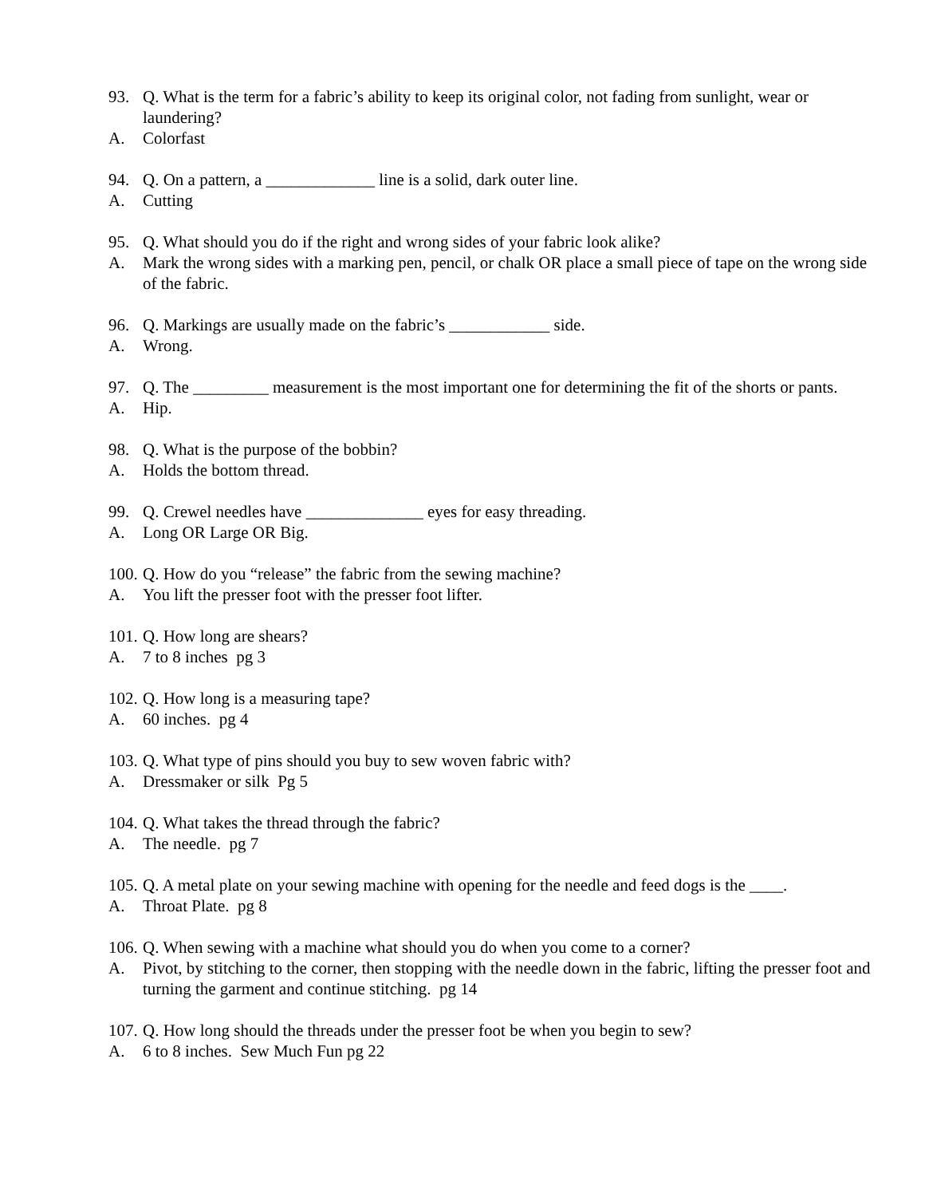93. Q. What is the term for a fabric’s ability to keep its original color, not fading from sunlight, wear or laundering?
A. Colorfast
94. Q. On a pattern, a _____________ line is a solid, dark outer line.
A. Cutting
95. Q. What should you do if the right and wrong sides of your fabric look alike?
A. Mark the wrong sides with a marking pen, pencil, or chalk OR place a small piece of tape on the wrong side of the fabric.
96. Q. Markings are usually made on the fabric’s ____________ side.
A. Wrong.
97. Q. The _________ measurement is the most important one for determining the fit of the shorts or pants.
A. Hip.
98. Q. What is the purpose of the bobbin?
A. Holds the bottom thread.
99. Q. Crewel needles have ______________ eyes for easy threading.
A. Long OR Large OR Big.
100. Q. How do you “release” the fabric from the sewing machine?
A. You lift the presser foot with the presser foot lifter.
101. Q. How long are shears?
A. 7 to 8 inches pg 3
102. Q. How long is a measuring tape?
A. 60 inches. pg 4
103. Q. What type of pins should you buy to sew woven fabric with?
A. Dressmaker or silk Pg 5
104. Q. What takes the thread through the fabric?
A. The needle. pg 7
105. Q. A metal plate on your sewing machine with opening for the needle and feed dogs is the ____.
A. Throat Plate. pg 8
106. Q. When sewing with a machine what should you do when you come to a corner?
A. Pivot, by stitching to the corner, then stopping with the needle down in the fabric, lifting the presser foot and turning the garment and continue stitching. pg 14
107. Q. How long should the threads under the presser foot be when you begin to sew?
A. 6 to 8 inches. Sew Much Fun pg 22